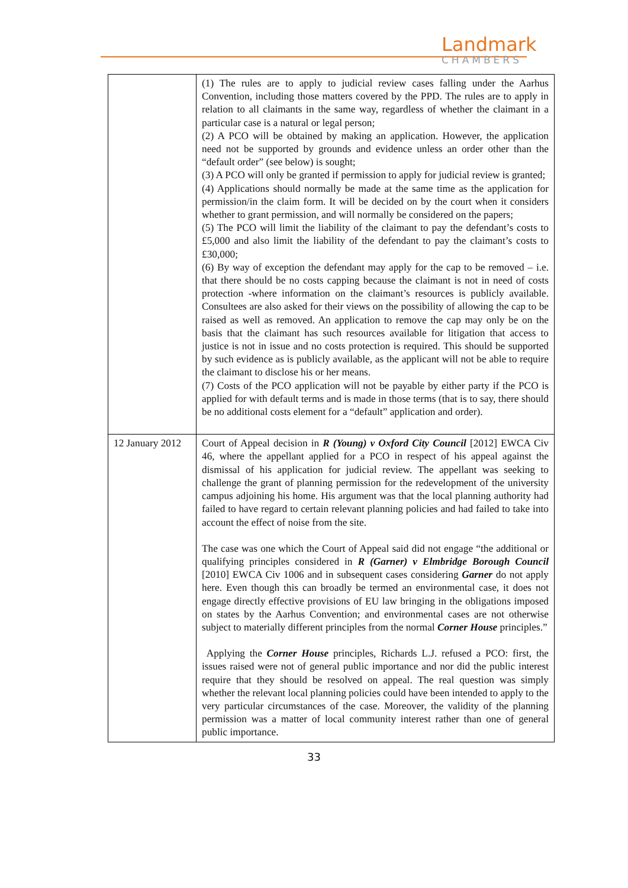Landmark
CHAMBERS
| | (1) The rules are to apply to judicial review cases falling under the Aarhus Convention, including those matters covered by the PPD. The rules are to apply in relation to all claimants in the same way, regardless of whether the claimant in a particular case is a natural or legal person; (2) A PCO will be obtained by making an application. However, the application need not be supported by grounds and evidence unless an order other than the “default order” (see below) is sought; (3) A PCO will only be granted if permission to apply for judicial review is granted; (4) Applications should normally be made at the same time as the application for permission/in the claim form. It will be decided on by the court when it considers whether to grant permission, and will normally be considered on the papers; (5) The PCO will limit the liability of the claimant to pay the defendant’s costs to £5,000 and also limit the liability of the defendant to pay the claimant’s costs to £30,000; (6) By way of exception the defendant may apply for the cap to be removed – i.e. that there should be no costs capping because the claimant is not in need of costs protection -where information on the claimant’s resources is publicly available. Consultees are also asked for their views on the possibility of allowing the cap to be raised as well as removed. An application to remove the cap may only be on the basis that the claimant has such resources available for litigation that access to justice is not in issue and no costs protection is required. This should be supported by such evidence as is publicly available, as the applicant will not be able to require the claimant to disclose his or her means. (7) Costs of the PCO application will not be payable by either party if the PCO is applied for with default terms and is made in those terms (that is to say, there should be no additional costs element for a “default” application and order). |
| 12 January 2012 | Court of Appeal decision in R (Young) v Oxford City Council [2012] EWCA Civ 46, where the appellant applied for a PCO in respect of his appeal against the dismissal of his application for judicial review. The appellant was seeking to challenge the grant of planning permission for the redevelopment of the university campus adjoining his home. His argument was that the local planning authority had failed to have regard to certain relevant planning policies and had failed to take into account the effect of noise from the site. The case was one which the Court of Appeal said did not engage “the additional or qualifying principles considered in R (Garner) v Elmbridge Borough Council [2010] EWCA Civ 1006 and in subsequent cases considering Garner do not apply here. Even though this can broadly be termed an environmental case, it does not engage directly effective provisions of EU law bringing in the obligations imposed on states by the Aarhus Convention; and environmental cases are not otherwise subject to materially different principles from the normal Corner House principles.” Applying the Corner House principles, Richards L.J. refused a PCO: first, the issues raised were not of general public importance and nor did the public interest require that they should be resolved on appeal. The real question was simply whether the relevant local planning policies could have been intended to apply to the very particular circumstances of the case. Moreover, the validity of the planning permission was a matter of local community interest rather than one of general public importance. |
33